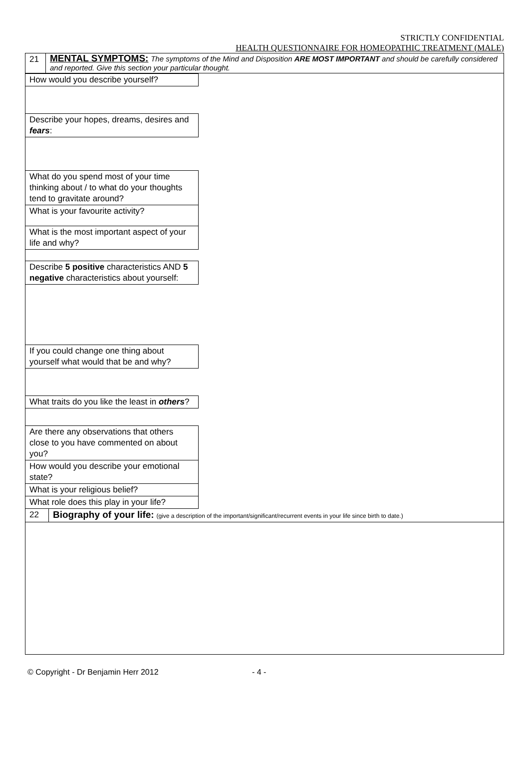STRICTLY CONFIDENTIAL
HEALTH QUESTIONNAIRE FOR HOMEOPATHIC TREATMENT (MALE)
| 21 | MENTAL SYMPTOMS: The symptoms of the Mind and Disposition ARE MOST IMPORTANT and should be carefully considered and reported. Give this section your particular thought. |
| How would you describe yourself? | |
| Describe your hopes, dreams, desires and fears : | |
| What do you spend most of your time thinking about / to what do your thoughts tend to gravitate around? | |
| What is your favourite activity? | |
| What is the most important aspect of your life and why? | |
| Describe 5 positive characteristics AND 5 negative characteristics about yourself: | |
| If you could change one thing about yourself what would that be and why? | |
| What traits do you like the least in others ? | |
| Are there any observations that others close to you have commented on about you? | |
| How would you describe your emotional state? | |
| What is your religious belief? | |
| What role does this play in your life? | |
| 22 | Biography of your life: (give a description of the important/significant/recurrent events in your life since birth to date.) |
© Copyright - Dr Benjamin Herr 2012 - 4 -